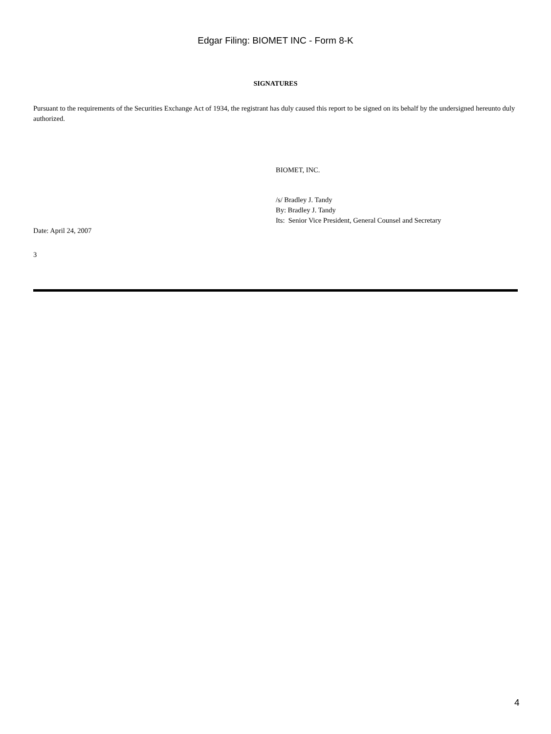Edgar Filing: BIOMET INC - Form 8-K
SIGNATURES
Pursuant to the requirements of the Securities Exchange Act of 1934, the registrant has duly caused this report to be signed on its behalf by the undersigned hereunto duly authorized.
BIOMET, INC.
/s/ Bradley J. Tandy
By: Bradley J. Tandy
Its: Senior Vice President, General Counsel and Secretary
Date: April 24, 2007
3
4